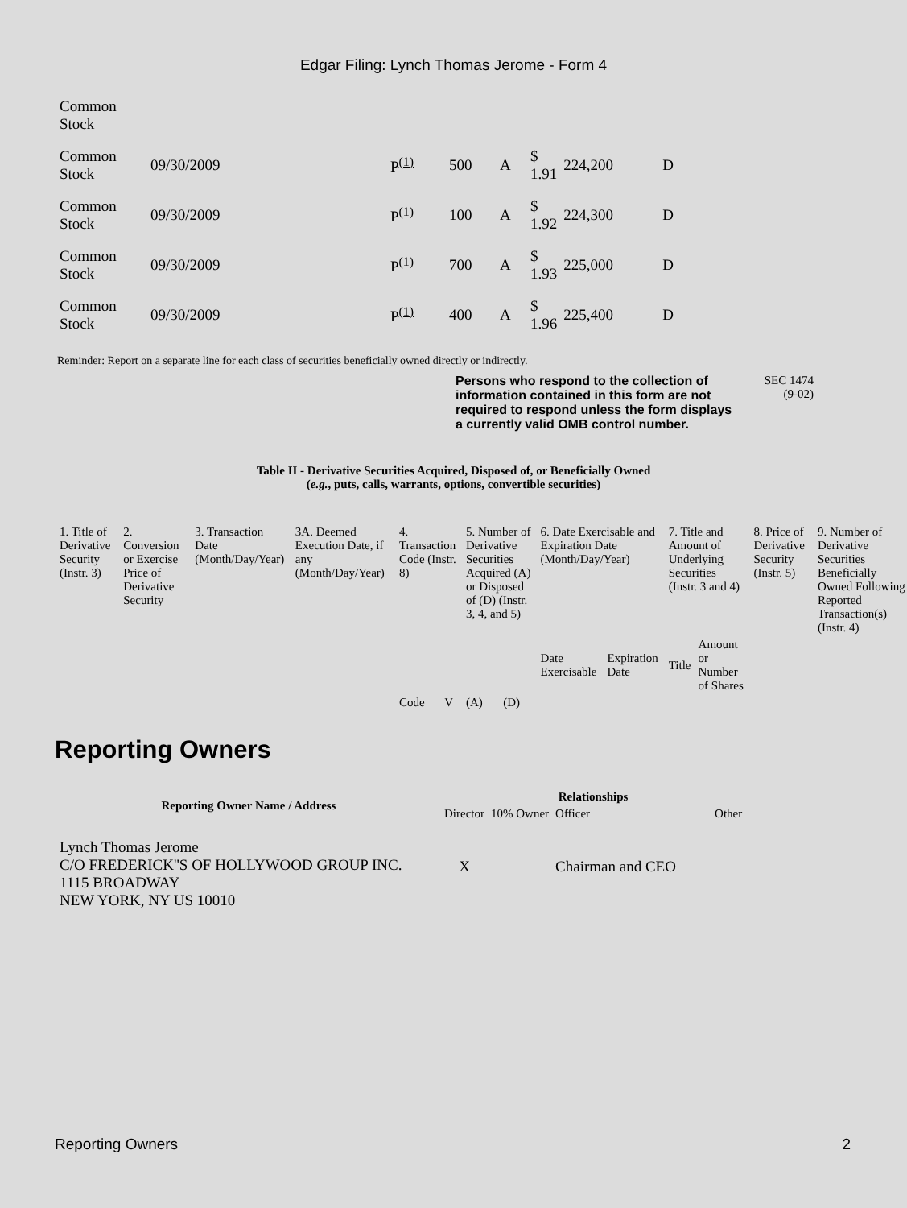Edgar Filing: Lynch Thomas Jerome - Form 4
| Common Stock | | | | | | | |
| Common Stock | 09/30/2009 | P<sup>(1)</sup> | 500 | A | $ 1.91 | 224,200 | D |
| Common Stock | 09/30/2009 | P<sup>(1)</sup> | 100 | A | $ 1.92 | 224,300 | D |
| Common Stock | 09/30/2009 | P<sup>(1)</sup> | 700 | A | $ 1.93 | 225,000 | D |
| Common Stock | 09/30/2009 | P<sup>(1)</sup> | 400 | A | $ 1.96 | 225,400 | D |
Reminder: Report on a separate line for each class of securities beneficially owned directly or indirectly.
Persons who respond to the collection of information contained in this form are not required to respond unless the form displays a currently valid OMB control number.
SEC 1474
(9-02)
Table II - Derivative Securities Acquired, Disposed of, or Beneficially Owned
(e.g., puts, calls, warrants, options, convertible securities)
| 1. Title of Derivative Security (Instr. 3) | 2. Conversion or Exercise Price of Derivative Security | 3. Transaction Date (Month/Day/Year) | 3A. Deemed Execution Date, if any (Month/Day/Year) | 4. Transaction Code (Instr. 8) | | 5. Number of Derivative Securities Acquired (A) or Disposed of (D) (Instr. 3, 4, and 5) | | 6. Date Exercisable and Expiration Date (Month/Day/Year) | | 7. Title and Amount of Underlying Securities (Instr. 3 and 4) | | 8. Price of Derivative Security (Instr. 5) | 9. Number of Derivative Securities Beneficially Owned Following Reported Transaction(s) (Instr. 4) |
| | | | | | | | | Date Exercisable | Expiration Date | Title | Amount or Number of Shares | | |
| | | | | Code | V | (A) | (D) | | | | | | |
Reporting Owners
| Reporting Owner Name / Address | Relationships | | | |
| --- | --- | --- | --- | --- |
| | Director | 10% Owner | Officer | Other |
| Lynch Thomas Jerome C/O FREDERICK''S OF HOLLYWOOD GROUP INC. 1115 BROADWAY NEW YORK, NY US 10010 | X | | Chairman and CEO | |
Reporting Owners 2